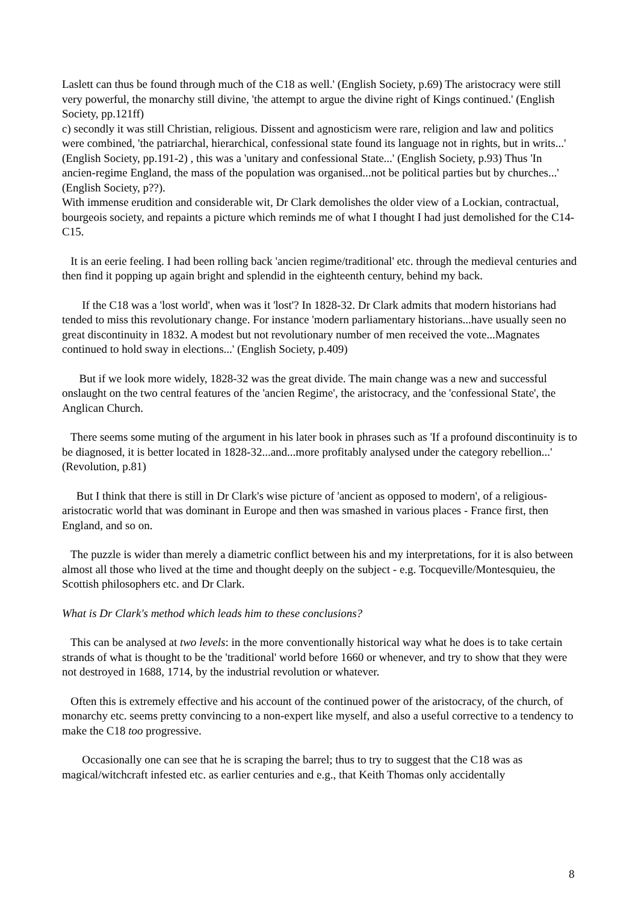Laslett can thus be found through much of the C18 as well.' (English Society, p.69) The aristocracy were still very powerful, the monarchy still divine, 'the attempt to argue the divine right of Kings continued.' (English Society, pp.121ff)
c) secondly it was still Christian, religious. Dissent and agnosticism were rare, religion and law and politics were combined, 'the patriarchal, hierarchical, confessional state found its language not in rights, but in writs...' (English Society, pp.191-2) , this was a 'unitary and confessional State...' (English Society, p.93) Thus 'In ancien-regime England, the mass of the population was organised...not be political parties but by churches...' (English Society, p??).
With immense erudition and considerable wit, Dr Clark demolishes the older view of a Lockian, contractual, bourgeois society, and repaints a picture which reminds me of what I thought I had just demolished for the C14-C15.
It is an eerie feeling. I had been rolling back 'ancien regime/traditional' etc. through the medieval centuries and then find it popping up again bright and splendid in the eighteenth century, behind my back.
If the C18 was a 'lost world', when was it 'lost'? In 1828-32. Dr Clark admits that modern historians had tended to miss this revolutionary change. For instance 'modern parliamentary historians...have usually seen no great discontinuity in 1832. A modest but not revolutionary number of men received the vote...Magnates continued to hold sway in elections...' (English Society, p.409)
But if we look more widely, 1828-32 was the great divide. The main change was a new and successful onslaught on the two central features of the 'ancien Regime', the aristocracy, and the 'confessional State', the Anglican Church.
There seems some muting of the argument in his later book in phrases such as 'If a profound discontinuity is to be diagnosed, it is better located in 1828-32...and...more profitably analysed under the category rebellion...' (Revolution, p.81)
But I think that there is still in Dr Clark's wise picture of 'ancient as opposed to modern', of a religious-aristocratic world that was dominant in Europe and then was smashed in various places - France first, then England, and so on.
The puzzle is wider than merely a diametric conflict between his and my interpretations, for it is also between almost all those who lived at the time and thought deeply on the subject - e.g. Tocqueville/Montesquieu, the Scottish philosophers etc. and Dr Clark.
What is Dr Clark's method which leads him to these conclusions?
This can be analysed at two levels: in the more conventionally historical way what he does is to take certain strands of what is thought to be the 'traditional' world before 1660 or whenever, and try to show that they were not destroyed in 1688, 1714, by the industrial revolution or whatever.
Often this is extremely effective and his account of the continued power of the aristocracy, of the church, of monarchy etc. seems pretty convincing to a non-expert like myself, and also a useful corrective to a tendency to make the C18 too progressive.
Occasionally one can see that he is scraping the barrel; thus to try to suggest that the C18 was as magical/witchcraft infested etc. as earlier centuries and e.g., that Keith Thomas only accidentally
8